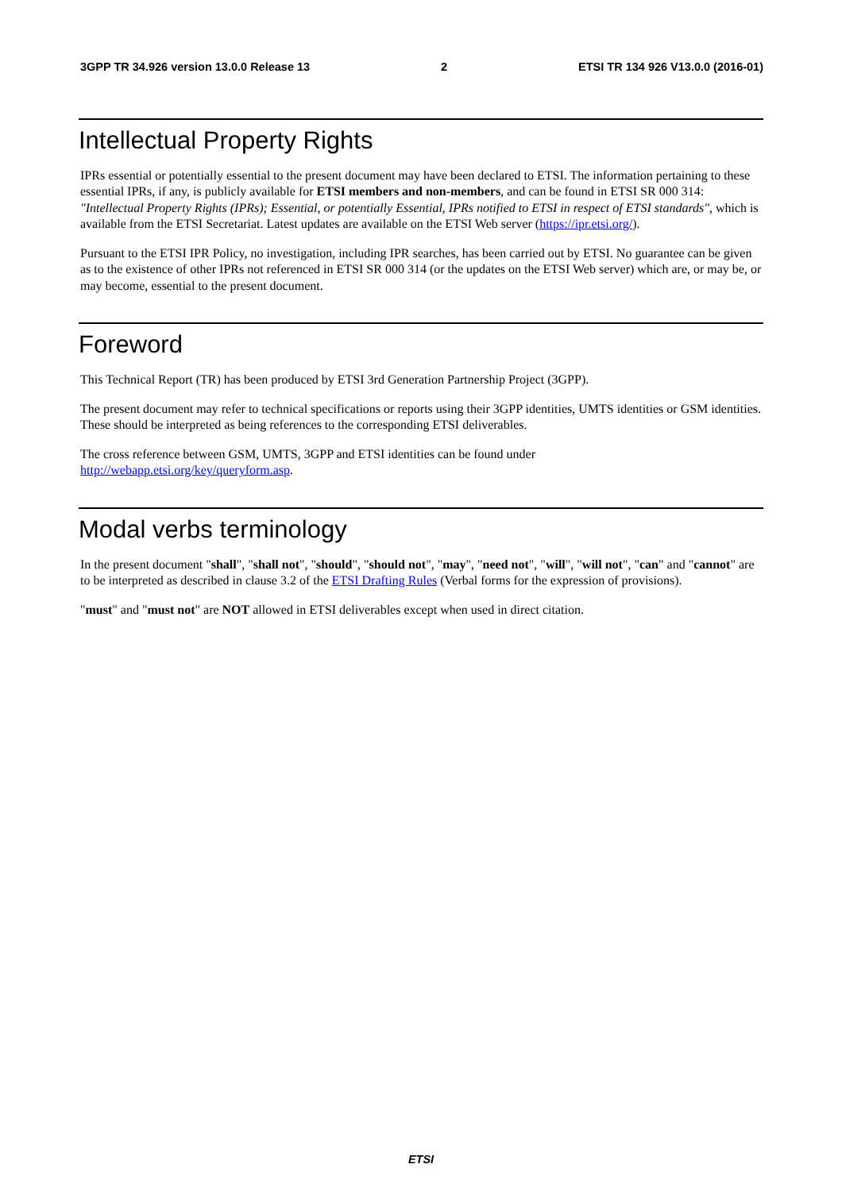3GPP TR 34.926 version 13.0.0 Release 13 2 ETSI TR 134 926 V13.0.0 (2016-01)
Intellectual Property Rights
IPRs essential or potentially essential to the present document may have been declared to ETSI. The information pertaining to these essential IPRs, if any, is publicly available for ETSI members and non-members, and can be found in ETSI SR 000 314: "Intellectual Property Rights (IPRs); Essential, or potentially Essential, IPRs notified to ETSI in respect of ETSI standards", which is available from the ETSI Secretariat. Latest updates are available on the ETSI Web server (https://ipr.etsi.org/).
Pursuant to the ETSI IPR Policy, no investigation, including IPR searches, has been carried out by ETSI. No guarantee can be given as to the existence of other IPRs not referenced in ETSI SR 000 314 (or the updates on the ETSI Web server) which are, or may be, or may become, essential to the present document.
Foreword
This Technical Report (TR) has been produced by ETSI 3rd Generation Partnership Project (3GPP).
The present document may refer to technical specifications or reports using their 3GPP identities, UMTS identities or GSM identities. These should be interpreted as being references to the corresponding ETSI deliverables.
The cross reference between GSM, UMTS, 3GPP and ETSI identities can be found under
http://webapp.etsi.org/key/queryform.asp.
Modal verbs terminology
In the present document "shall", "shall not", "should", "should not", "may", "need not", "will", "will not", "can" and "cannot" are to be interpreted as described in clause 3.2 of the ETSI Drafting Rules (Verbal forms for the expression of provisions).
"must" and "must not" are NOT allowed in ETSI deliverables except when used in direct citation.
ETSI